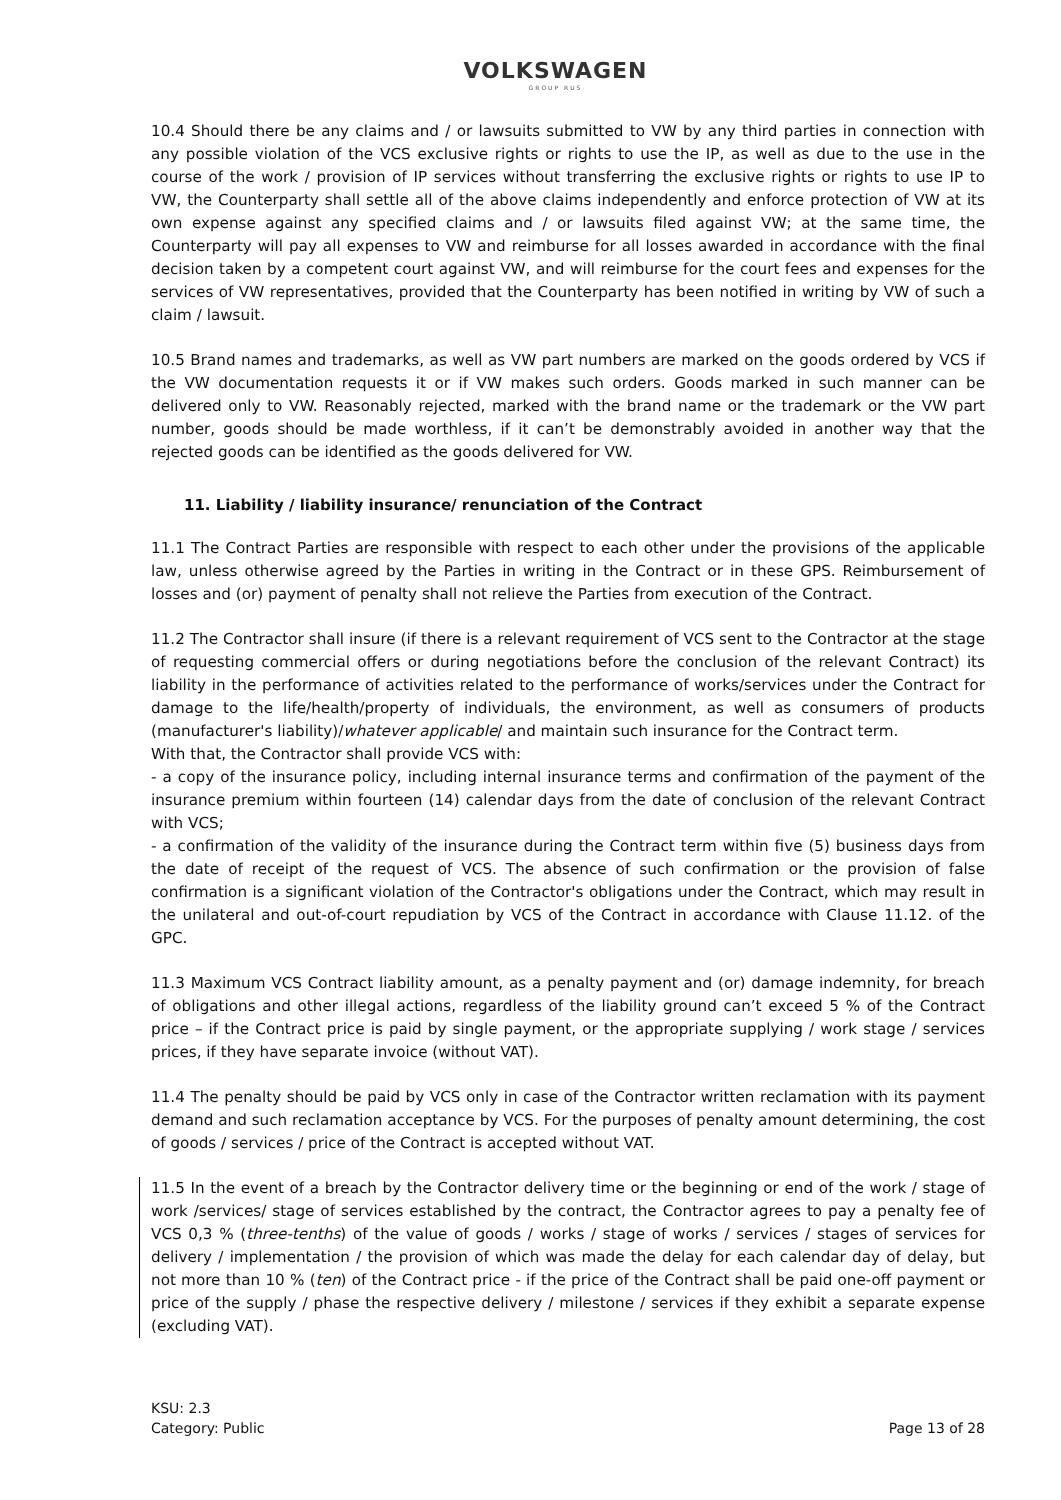VOLKSWAGEN
GROUP RUS
10.4 Should there be any claims and / or lawsuits submitted to VW by any third parties in connection with any possible violation of the VCS exclusive rights or rights to use the IP, as well as due to the use in the course of the work / provision of IP services without transferring the exclusive rights or rights to use IP to VW, the Counterparty shall settle all of the above claims independently and enforce protection of VW at its own expense against any specified claims and / or lawsuits filed against VW; at the same time, the Counterparty will pay all expenses to VW and reimburse for all losses awarded in accordance with the final decision taken by a competent court against VW, and will reimburse for the court fees and expenses for the services of VW representatives, provided that the Counterparty has been notified in writing by VW of such a claim / lawsuit.
10.5 Brand names and trademarks, as well as VW part numbers are marked on the goods ordered by VCS if the VW documentation requests it or if VW makes such orders. Goods marked in such manner can be delivered only to VW. Reasonably rejected, marked with the brand name or the trademark or the VW part number, goods should be made worthless, if it can’t be demonstrably avoided in another way that the rejected goods can be identified as the goods delivered for VW.
11. Liability / liability insurance/ renunciation of the Contract
11.1 The Contract Parties are responsible with respect to each other under the provisions of the applicable law, unless otherwise agreed by the Parties in writing in the Contract or in these GPS. Reimbursement of losses and (or) payment of penalty shall not relieve the Parties from execution of the Contract.
11.2 The Contractor shall insure (if there is a relevant requirement of VCS sent to the Contractor at the stage of requesting commercial offers or during negotiations before the conclusion of the relevant Contract) its liability in the performance of activities related to the performance of works/services under the Contract for damage to the life/health/property of individuals, the environment, as well as consumers of products (manufacturer's liability)/whatever applicable/ and maintain such insurance for the Contract term.
With that, the Contractor shall provide VCS with:
- a copy of the insurance policy, including internal insurance terms and confirmation of the payment of the insurance premium within fourteen (14) calendar days from the date of conclusion of the relevant Contract with VCS;
- a confirmation of the validity of the insurance during the Contract term within five (5) business days from the date of receipt of the request of VCS. The absence of such confirmation or the provision of false confirmation is a significant violation of the Contractor's obligations under the Contract, which may result in the unilateral and out-of-court repudiation by VCS of the Contract in accordance with Clause 11.12. of the GPC.
11.3 Maximum VCS Contract liability amount, as a penalty payment and (or) damage indemnity, for breach of obligations and other illegal actions, regardless of the liability ground can’t exceed 5 % of the Contract price – if the Contract price is paid by single payment, or the appropriate supplying / work stage / services prices, if they have separate invoice (without VAT).
11.4 The penalty should be paid by VCS only in case of the Contractor written reclamation with its payment demand and such reclamation acceptance by VCS. For the purposes of penalty amount determining, the cost of goods / services / price of the Contract is accepted without VAT.
11.5 In the event of a breach by the Contractor delivery time or the beginning or end of the work / stage of work /services/ stage of services established by the contract, the Contractor agrees to pay a penalty fee of VCS 0,3 % (three-tenths) of the value of goods / works / stage of works / services / stages of services for delivery / implementation / the provision of which was made the delay for each calendar day of delay, but not more than 10 % (ten) of the Contract price - if the price of the Contract shall be paid one-off payment or price of the supply / phase the respective delivery / milestone / services if they exhibit a separate expense (excluding VAT).
KSU: 2.3
Category: Public
Page 13 of 28